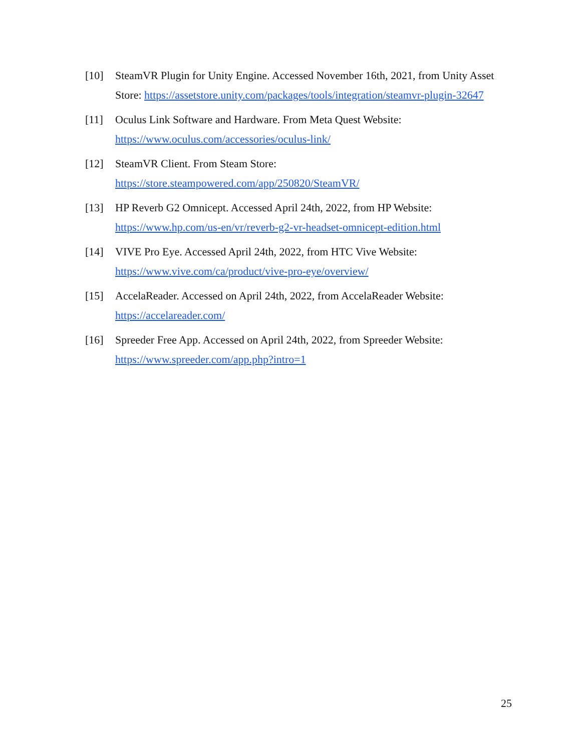[10] SteamVR Plugin for Unity Engine. Accessed November 16th, 2021, from Unity Asset Store: https://assetstore.unity.com/packages/tools/integration/steamvr-plugin-32647
[11] Oculus Link Software and Hardware. From Meta Quest Website:
https://www.oculus.com/accessories/oculus-link/
[12] SteamVR Client. From Steam Store:
https://store.steampowered.com/app/250820/SteamVR/
[13] HP Reverb G2 Omnicept. Accessed April 24th, 2022, from HP Website:
https://www.hp.com/us-en/vr/reverb-g2-vr-headset-omnicept-edition.html
[14] VIVE Pro Eye. Accessed April 24th, 2022, from HTC Vive Website:
https://www.vive.com/ca/product/vive-pro-eye/overview/
[15] AccelaReader. Accessed on April 24th, 2022, from AccelaReader Website:
https://accelareader.com/
[16] Spreeder Free App. Accessed on April 24th, 2022, from Spreeder Website:
https://www.spreeder.com/app.php?intro=1
25